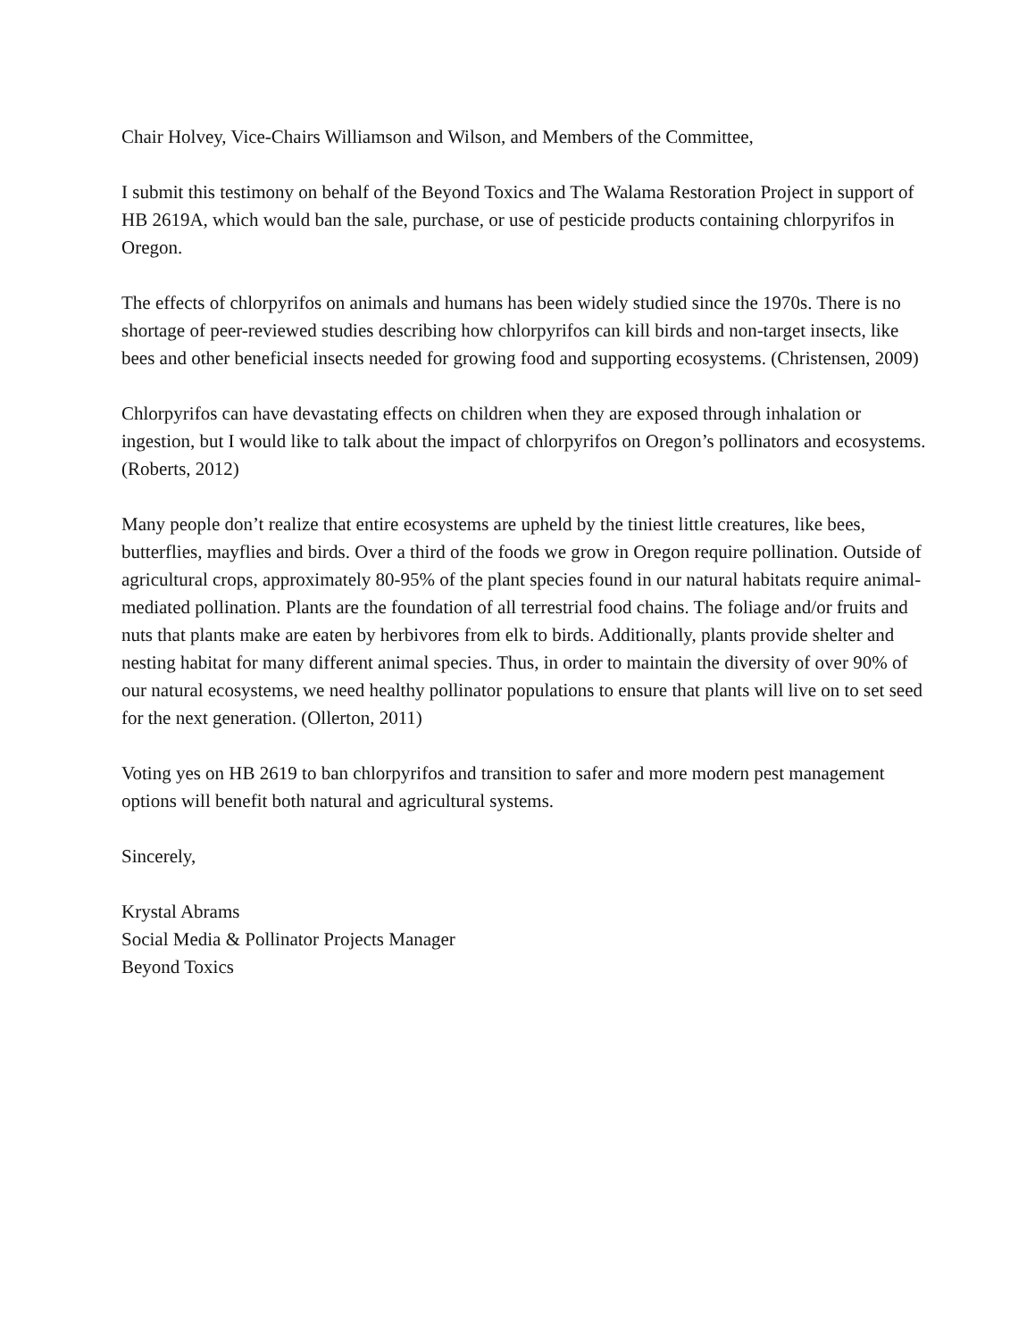Chair Holvey, Vice-Chairs Williamson and Wilson, and Members of the Committee,
I submit this testimony on behalf of the Beyond Toxics and The Walama Restoration Project in support of HB 2619A, which would ban the sale, purchase, or use of pesticide products containing chlorpyrifos in Oregon.
The effects of chlorpyrifos on animals and humans has been widely studied since the 1970s. There is no shortage of peer-reviewed studies describing how chlorpyrifos can kill birds and non-target insects, like bees and other beneficial insects needed for growing food and supporting ecosystems. (Christensen, 2009)
Chlorpyrifos can have devastating effects on children when they are exposed through inhalation or ingestion, but I would like to talk about the impact of chlorpyrifos on Oregon’s pollinators and ecosystems. (Roberts, 2012)
Many people don’t realize that entire ecosystems are upheld by the tiniest little creatures, like bees, butterflies, mayflies and birds. Over a third of the foods we grow in Oregon require pollination. Outside of agricultural crops, approximately 80-95% of the plant species found in our natural habitats require animal-mediated pollination. Plants are the foundation of all terrestrial food chains. The foliage and/or fruits and nuts that plants make are eaten by herbivores from elk to birds. Additionally, plants provide shelter and nesting habitat for many different animal species. Thus, in order to maintain the diversity of over 90% of our natural ecosystems, we need healthy pollinator populations to ensure that plants will live on to set seed for the next generation. (Ollerton, 2011)
Voting yes on HB 2619 to ban chlorpyrifos and transition to safer and more modern pest management options will benefit both natural and agricultural systems.
Sincerely,
Krystal Abrams
Social Media & Pollinator Projects Manager
Beyond Toxics